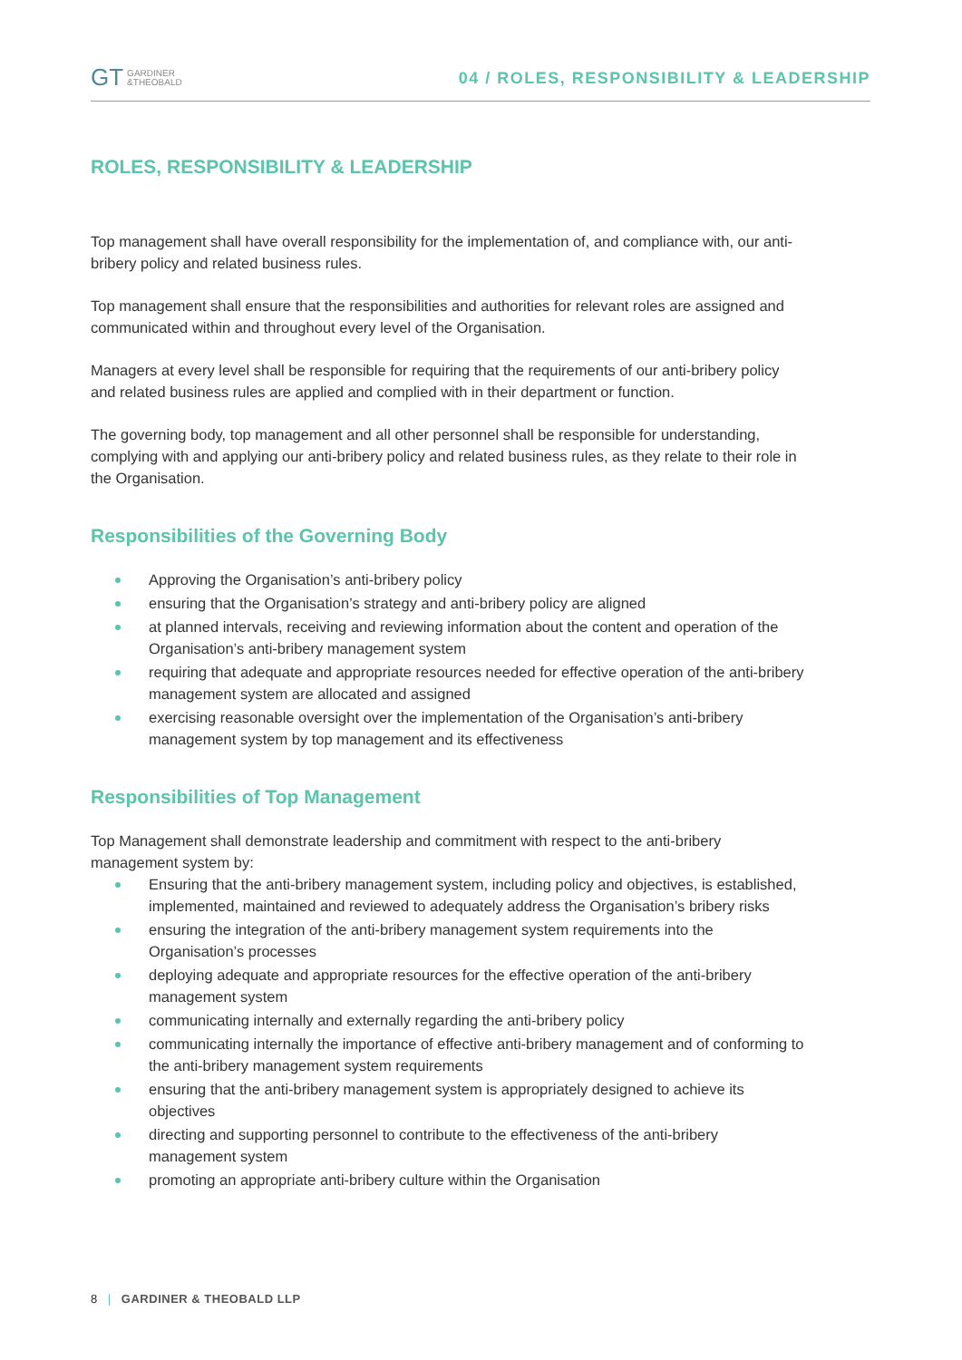GT GARDINER
&THEOBALD
04 / ROLES, RESPONSIBILITY & LEADERSHIP
ROLES, RESPONSIBILITY & LEADERSHIP
Top management shall have overall responsibility for the implementation of, and compliance with, our anti-bribery policy and related business rules.
Top management shall ensure that the responsibilities and authorities for relevant roles are assigned and communicated within and throughout every level of the Organisation.
Managers at every level shall be responsible for requiring that the requirements of our anti-bribery policy and related business rules are applied and complied with in their department or function.
The governing body, top management and all other personnel shall be responsible for understanding, complying with and applying our anti-bribery policy and related business rules, as they relate to their role in the Organisation.
Responsibilities of the Governing Body
Approving the Organisation’s anti-bribery policy
ensuring that the Organisation’s strategy and anti-bribery policy are aligned
at planned intervals, receiving and reviewing information about the content and operation of the Organisation’s anti-bribery management system
requiring that adequate and appropriate resources needed for effective operation of the anti-bribery management system are allocated and assigned
exercising reasonable oversight over the implementation of the Organisation’s anti-bribery management system by top management and its effectiveness
Responsibilities of Top Management
Top Management shall demonstrate leadership and commitment with respect to the anti-bribery management system by:
Ensuring that the anti-bribery management system, including policy and objectives, is established, implemented, maintained and reviewed to adequately address the Organisation’s bribery risks
ensuring the integration of the anti-bribery management system requirements into the Organisation’s processes
deploying adequate and appropriate resources for the effective operation of the anti-bribery management system
communicating internally and externally regarding the anti-bribery policy
communicating internally the importance of effective anti-bribery management and of conforming to the anti-bribery management system requirements
ensuring that the anti-bribery management system is appropriately designed to achieve its objectives
directing and supporting personnel to contribute to the effectiveness of the anti-bribery management system
promoting an appropriate anti-bribery culture within the Organisation
8 | GARDINER & THEOBALD LLP